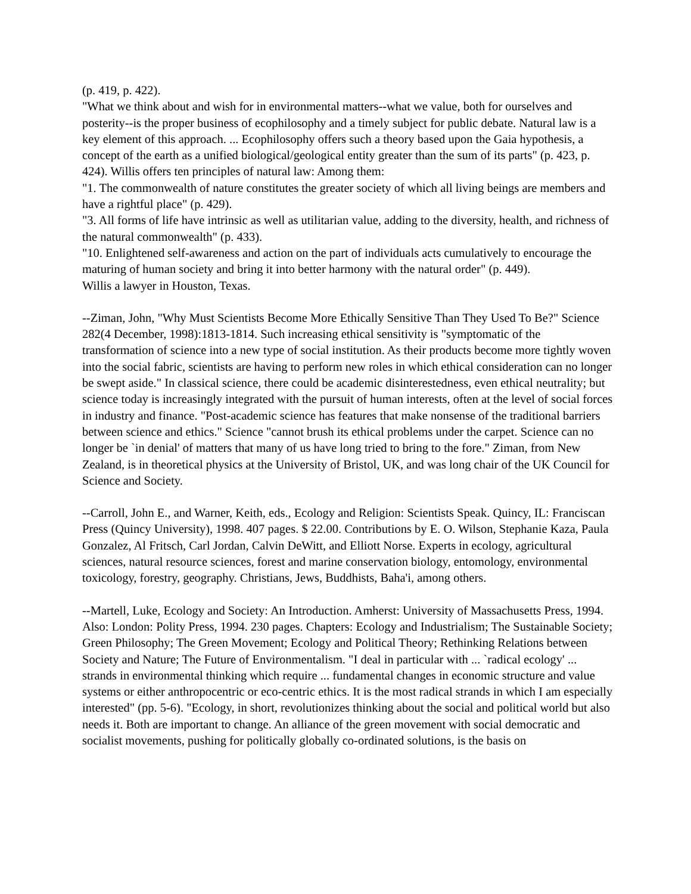(p. 419, p. 422).
"What we think about and wish for in environmental matters--what we value, both for ourselves and posterity--is the proper business of ecophilosophy and a timely subject for public debate. Natural law is a key element of this approach. ... Ecophilosophy offers such a theory based upon the Gaia hypothesis, a concept of the earth as a unified biological/geological entity greater than the sum of its parts" (p. 423, p. 424). Willis offers ten principles of natural law: Among them:
"1. The commonwealth of nature constitutes the greater society of which all living beings are members and have a rightful place" (p. 429).
"3. All forms of life have intrinsic as well as utilitarian value, adding to the diversity, health, and richness of the natural commonwealth" (p. 433).
"10. Enlightened self-awareness and action on the part of individuals acts cumulatively to encourage the maturing of human society and bring it into better harmony with the natural order" (p. 449).
Willis a lawyer in Houston, Texas.
--Ziman, John, "Why Must Scientists Become More Ethically Sensitive Than They Used To Be?" Science 282(4 December, 1998):1813-1814. Such increasing ethical sensitivity is "symptomatic of the transformation of science into a new type of social institution. As their products become more tightly woven into the social fabric, scientists are having to perform new roles in which ethical consideration can no longer be swept aside." In classical science, there could be academic disinterestedness, even ethical neutrality; but science today is increasingly integrated with the pursuit of human interests, often at the level of social forces in industry and finance. "Post-academic science has features that make nonsense of the traditional barriers between science and ethics." Science "cannot brush its ethical problems under the carpet. Science can no longer be `in denial' of matters that many of us have long tried to bring to the fore." Ziman, from New Zealand, is in theoretical physics at the University of Bristol, UK, and was long chair of the UK Council for Science and Society.
--Carroll, John E., and Warner, Keith, eds., Ecology and Religion: Scientists Speak. Quincy, IL: Franciscan Press (Quincy University), 1998. 407 pages. $ 22.00. Contributions by E. O. Wilson, Stephanie Kaza, Paula Gonzalez, Al Fritsch, Carl Jordan, Calvin DeWitt, and Elliott Norse. Experts in ecology, agricultural sciences, natural resource sciences, forest and marine conservation biology, entomology, environmental toxicology, forestry, geography. Christians, Jews, Buddhists, Baha'i, among others.
--Martell, Luke, Ecology and Society: An Introduction. Amherst: University of Massachusetts Press, 1994. Also: London: Polity Press, 1994. 230 pages. Chapters: Ecology and Industrialism; The Sustainable Society; Green Philosophy; The Green Movement; Ecology and Political Theory; Rethinking Relations between Society and Nature; The Future of Environmentalism. "I deal in particular with ... `radical ecology' ... strands in environmental thinking which require ... fundamental changes in economic structure and value systems or either anthropocentric or eco-centric ethics. It is the most radical strands in which I am especially interested" (pp. 5-6). "Ecology, in short, revolutionizes thinking about the social and political world but also needs it. Both are important to change. An alliance of the green movement with social democratic and socialist movements, pushing for politically globally co-ordinated solutions, is the basis on